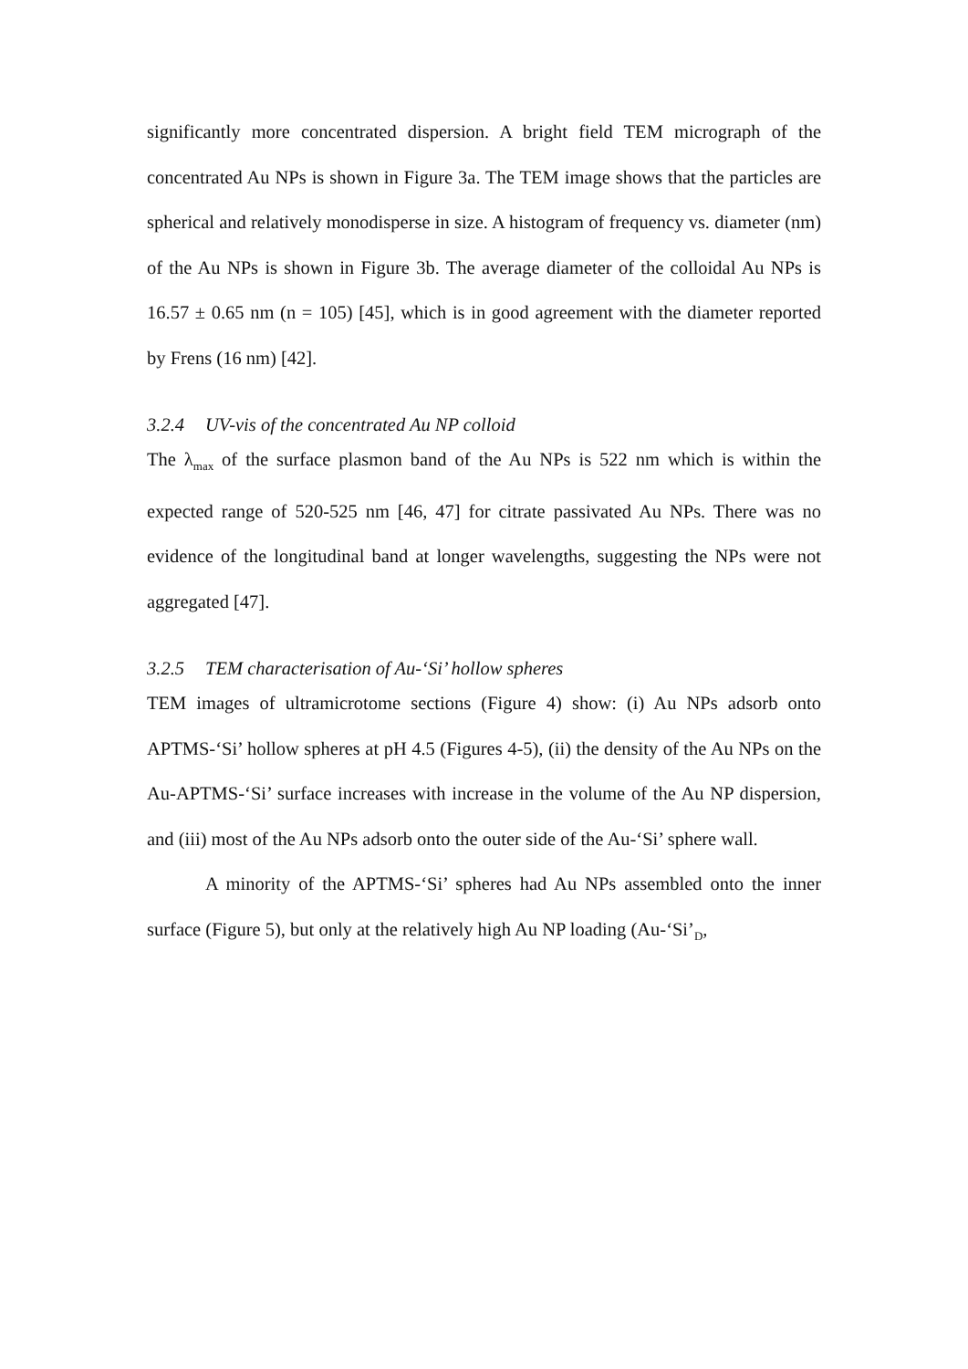significantly more concentrated dispersion. A bright field TEM micrograph of the concentrated Au NPs is shown in Figure 3a. The TEM image shows that the particles are spherical and relatively monodisperse in size. A histogram of frequency vs. diameter (nm) of the Au NPs is shown in Figure 3b. The average diameter of the colloidal Au NPs is 16.57 ± 0.65 nm (n = 105) [45], which is in good agreement with the diameter reported by Frens (16 nm) [42].
3.2.4 UV-vis of the concentrated Au NP colloid
The λ<sub>max</sub> of the surface plasmon band of the Au NPs is 522 nm which is within the expected range of 520-525 nm [46, 47] for citrate passivated Au NPs. There was no evidence of the longitudinal band at longer wavelengths, suggesting the NPs were not aggregated [47].
3.2.5 TEM characterisation of Au-‘Si’ hollow spheres
TEM images of ultramicrotome sections (Figure 4) show: (i) Au NPs adsorb onto APTMS-‘Si’ hollow spheres at pH 4.5 (Figures 4-5), (ii) the density of the Au NPs on the Au-APTMS-‘Si’ surface increases with increase in the volume of the Au NP dispersion, and (iii) most of the Au NPs adsorb onto the outer side of the Au-‘Si’ sphere wall.
A minority of the APTMS-‘Si’ spheres had Au NPs assembled onto the inner surface (Figure 5), but only at the relatively high Au NP loading (Au-‘Si’<sub>D</sub>,